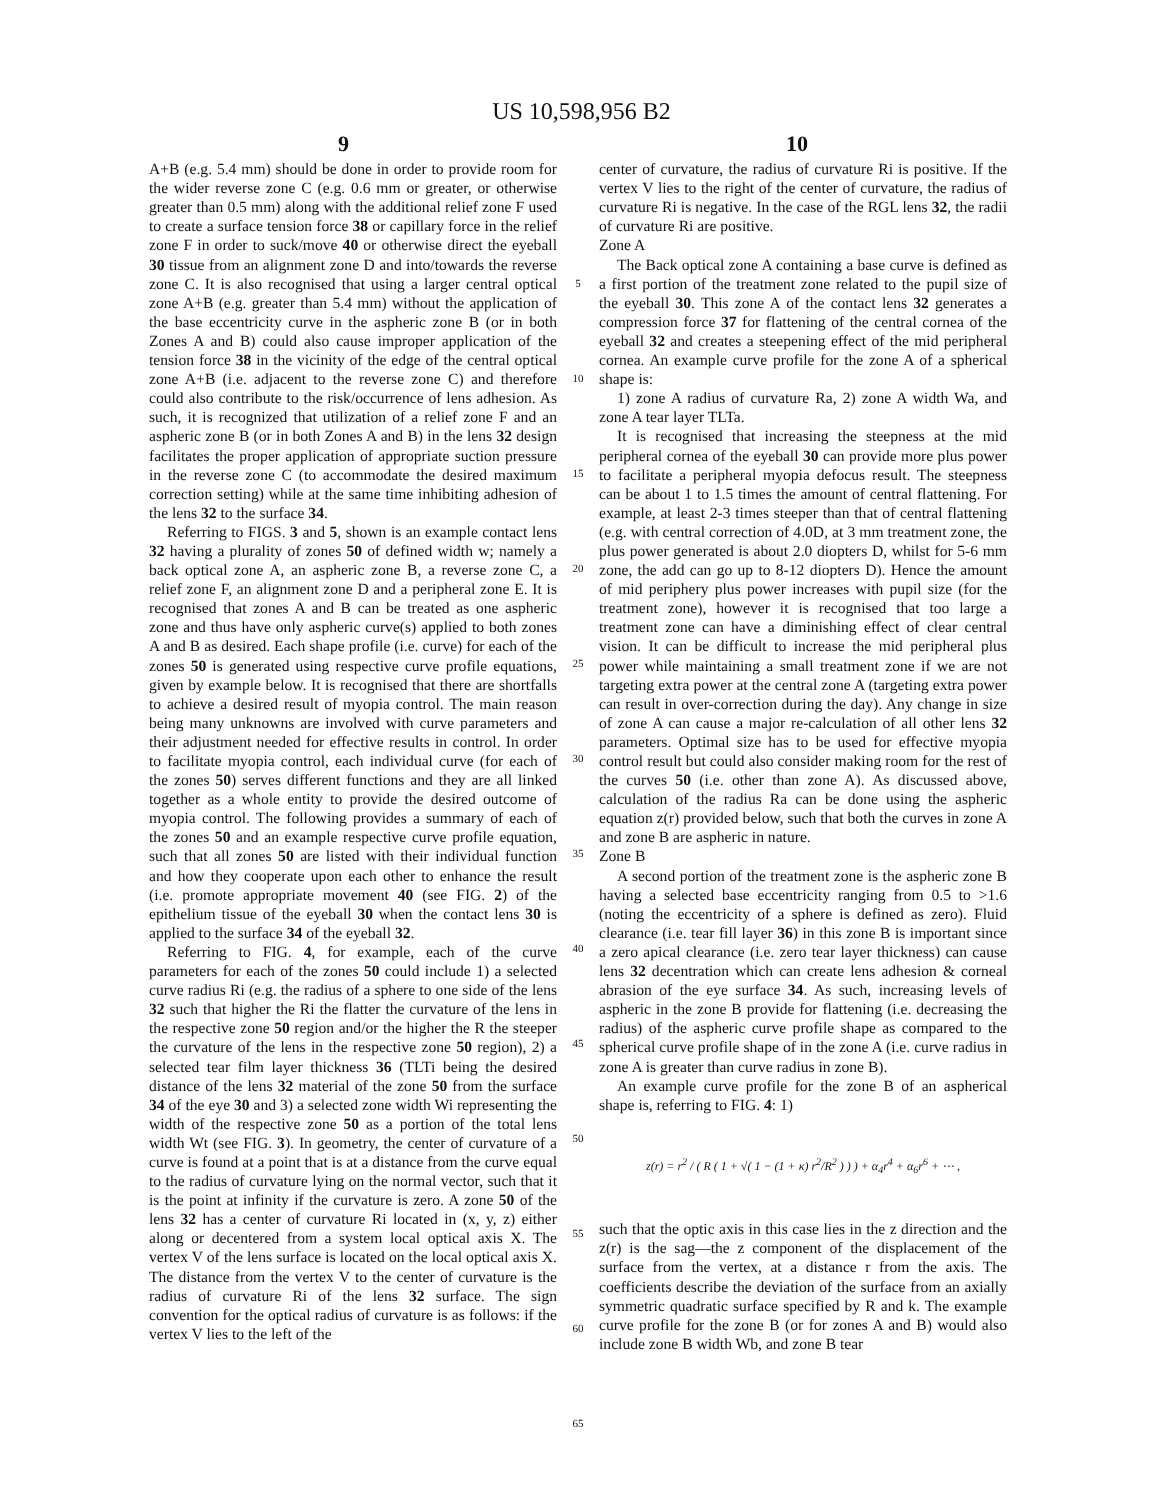US 10,598,956 B2
9 10
A+B (e.g. 5.4 mm) should be done in order to provide room for the wider reverse zone C (e.g. 0.6 mm or greater, or otherwise greater than 0.5 mm) along with the additional relief zone F used to create a surface tension force 38 or capillary force in the relief zone F in order to suck/move 40 or otherwise direct the eyeball 30 tissue from an alignment zone D and into/towards the reverse zone C. It is also recognised that using a larger central optical zone A+B (e.g. greater than 5.4 mm) without the application of the base eccentricity curve in the aspheric zone B (or in both Zones A and B) could also cause improper application of the tension force 38 in the vicinity of the edge of the central optical zone A+B (i.e. adjacent to the reverse zone C) and therefore could also contribute to the risk/occurrence of lens adhesion. As such, it is recognized that utilization of a relief zone F and an aspheric zone B (or in both Zones A and B) in the lens 32 design facilitates the proper application of appropriate suction pressure in the reverse zone C (to accommodate the desired maximum correction setting) while at the same time inhibiting adhesion of the lens 32 to the surface 34.
Referring to FIGS. 3 and 5, shown is an example contact lens 32 having a plurality of zones 50 of defined width w; namely a back optical zone A, an aspheric zone B, a reverse zone C, a relief zone F, an alignment zone D and a peripheral zone E. It is recognised that zones A and B can be treated as one aspheric zone and thus have only aspheric curve(s) applied to both zones A and B as desired. Each shape profile (i.e. curve) for each of the zones 50 is generated using respective curve profile equations, given by example below. It is recognised that there are shortfalls to achieve a desired result of myopia control. The main reason being many unknowns are involved with curve parameters and their adjustment needed for effective results in control. In order to facilitate myopia control, each individual curve (for each of the zones 50) serves different functions and they are all linked together as a whole entity to provide the desired outcome of myopia control. The following provides a summary of each of the zones 50 and an example respective curve profile equation, such that all zones 50 are listed with their individual function and how they cooperate upon each other to enhance the result (i.e. promote appropriate movement 40 (see FIG. 2) of the epithelium tissue of the eyeball 30 when the contact lens 30 is applied to the surface 34 of the eyeball 32.
Referring to FIG. 4, for example, each of the curve parameters for each of the zones 50 could include 1) a selected curve radius Ri (e.g. the radius of a sphere to one side of the lens 32 such that higher the Ri the flatter the curvature of the lens in the respective zone 50 region and/or the higher the R the steeper the curvature of the lens in the respective zone 50 region), 2) a selected tear film layer thickness 36 (TLTi being the desired distance of the lens 32 material of the zone 50 from the surface 34 of the eye 30 and 3) a selected zone width Wi representing the width of the respective zone 50 as a portion of the total lens width Wt (see FIG. 3). In geometry, the center of curvature of a curve is found at a point that is at a distance from the curve equal to the radius of curvature lying on the normal vector, such that it is the point at infinity if the curvature is zero. A zone 50 of the lens 32 has a center of curvature Ri located in (x, y, z) either along or decentered from a system local optical axis X. The vertex V of the lens surface is located on the local optical axis X. The distance from the vertex V to the center of curvature is the radius of curvature Ri of the lens 32 surface. The sign convention for the optical radius of curvature is as follows: if the vertex V lies to the left of the
5
10
15
20
25
30
35
40
45
50
55
60
65
center of curvature, the radius of curvature Ri is positive. If the vertex V lies to the right of the center of curvature, the radius of curvature Ri is negative. In the case of the RGL lens 32, the radii of curvature Ri are positive.
Zone A
The Back optical zone A containing a base curve is defined as a first portion of the treatment zone related to the pupil size of the eyeball 30. This zone A of the contact lens 32 generates a compression force 37 for flattening of the central cornea of the eyeball 32 and creates a steepening effect of the mid peripheral cornea. An example curve profile for the zone A of a spherical shape is:
1) zone A radius of curvature Ra, 2) zone A width Wa, and zone A tear layer TLTa.
It is recognised that increasing the steepness at the mid peripheral cornea of the eyeball 30 can provide more plus power to facilitate a peripheral myopia defocus result. The steepness can be about 1 to 1.5 times the amount of central flattening. For example, at least 2-3 times steeper than that of central flattening (e.g. with central correction of 4.0D, at 3 mm treatment zone, the plus power generated is about 2.0 diopters D, whilst for 5-6 mm zone, the add can go up to 8-12 diopters D). Hence the amount of mid periphery plus power increases with pupil size (for the treatment zone), however it is recognised that too large a treatment zone can have a diminishing effect of clear central vision. It can be difficult to increase the mid peripheral plus power while maintaining a small treatment zone if we are not targeting extra power at the central zone A (targeting extra power can result in over-correction during the day). Any change in size of zone A can cause a major re-calculation of all other lens 32 parameters. Optimal size has to be used for effective myopia control result but could also consider making room for the rest of the curves 50 (i.e. other than zone A). As discussed above, calculation of the radius Ra can be done using the aspheric equation z(r) provided below, such that both the curves in zone A and zone B are aspheric in nature.
Zone B
A second portion of the treatment zone is the aspheric zone B having a selected base eccentricity ranging from 0.5 to >1.6 (noting the eccentricity of a sphere is defined as zero). Fluid clearance (i.e. tear fill layer 36) in this zone B is important since a zero apical clearance (i.e. zero tear layer thickness) can cause lens 32 decentration which can create lens adhesion & corneal abrasion of the eye surface 34. As such, increasing levels of aspheric in the zone B provide for flattening (i.e. decreasing the radius) of the aspheric curve profile shape as compared to the spherical curve profile shape of in the zone A (i.e. curve radius in zone A is greater than curve radius in zone B).
An example curve profile for the zone B of an aspherical shape is, referring to FIG. 4: 1)
z(r) = r<sup>2</sup> / ( R ( 1 + √( 1 − (1 + κ) r<sup>2</sup>/R<sup>2</sup> ) ) ) + α<sub>4</sub>r<sup>4</sup> + α<sub>6</sub>r<sup>6</sup> + ⋯ ,
such that the optic axis in this case lies in the z direction and the z(r) is the sag—the z component of the displacement of the surface from the vertex, at a distance r from the axis. The coefficients describe the deviation of the surface from an axially symmetric quadratic surface specified by R and k. The example curve profile for the zone B (or for zones A and B) would also include zone B width Wb, and zone B tear